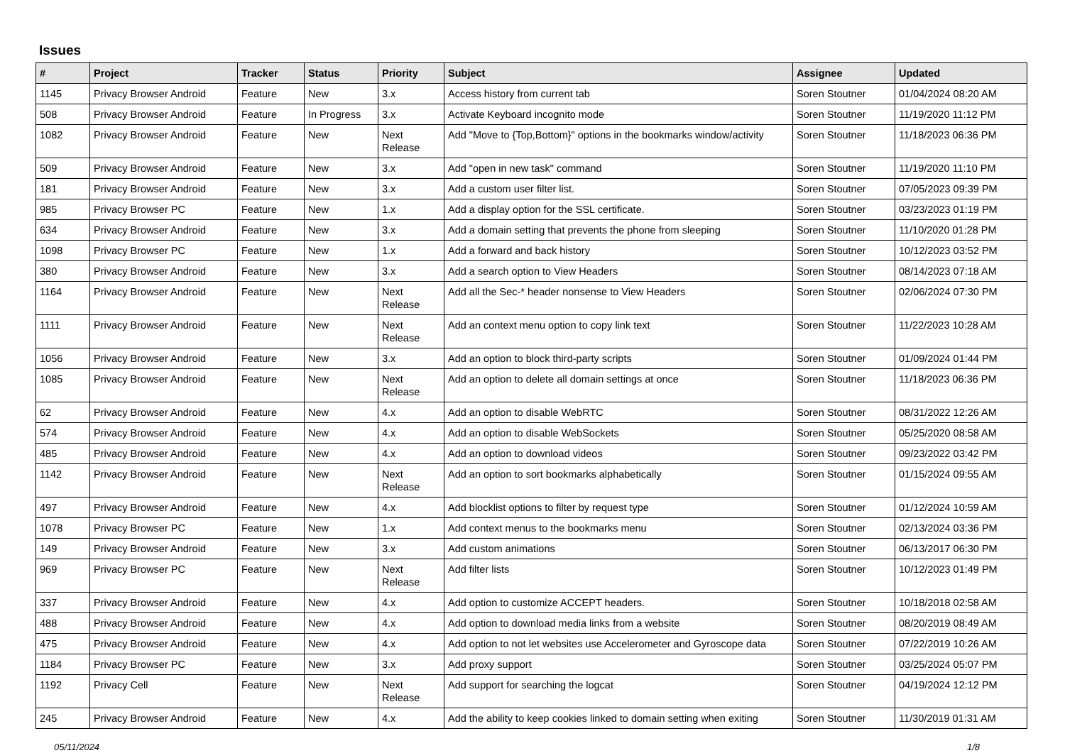Issues
| # | Project | Tracker | Status | Priority | Subject | Assignee | Updated |
| --- | --- | --- | --- | --- | --- | --- | --- |
| 1145 | Privacy Browser Android | Feature | New | 3.x | Access history from current tab | Soren Stoutner | 01/04/2024 08:20 AM |
| 508 | Privacy Browser Android | Feature | In Progress | 3.x | Activate Keyboard incognito mode | Soren Stoutner | 11/19/2020 11:12 PM |
| 1082 | Privacy Browser Android | Feature | New | Next Release | Add "Move to {Top,Bottom}" options in the bookmarks window/activity | Soren Stoutner | 11/18/2023 06:36 PM |
| 509 | Privacy Browser Android | Feature | New | 3.x | Add "open in new task" command | Soren Stoutner | 11/19/2020 11:10 PM |
| 181 | Privacy Browser Android | Feature | New | 3.x | Add a custom user filter list. | Soren Stoutner | 07/05/2023 09:39 PM |
| 985 | Privacy Browser PC | Feature | New | 1.x | Add a display option for the SSL certificate. | Soren Stoutner | 03/23/2023 01:19 PM |
| 634 | Privacy Browser Android | Feature | New | 3.x | Add a domain setting that prevents the phone from sleeping | Soren Stoutner | 11/10/2020 01:28 PM |
| 1098 | Privacy Browser PC | Feature | New | 1.x | Add a forward and back history | Soren Stoutner | 10/12/2023 03:52 PM |
| 380 | Privacy Browser Android | Feature | New | 3.x | Add a search option to View Headers | Soren Stoutner | 08/14/2023 07:18 AM |
| 1164 | Privacy Browser Android | Feature | New | Next Release | Add all the Sec-* header nonsense to View Headers | Soren Stoutner | 02/06/2024 07:30 PM |
| 1111 | Privacy Browser Android | Feature | New | Next Release | Add an context menu option to copy link text | Soren Stoutner | 11/22/2023 10:28 AM |
| 1056 | Privacy Browser Android | Feature | New | 3.x | Add an option to block third-party scripts | Soren Stoutner | 01/09/2024 01:44 PM |
| 1085 | Privacy Browser Android | Feature | New | Next Release | Add an option to delete all domain settings at once | Soren Stoutner | 11/18/2023 06:36 PM |
| 62 | Privacy Browser Android | Feature | New | 4.x | Add an option to disable WebRTC | Soren Stoutner | 08/31/2022 12:26 AM |
| 574 | Privacy Browser Android | Feature | New | 4.x | Add an option to disable WebSockets | Soren Stoutner | 05/25/2020 08:58 AM |
| 485 | Privacy Browser Android | Feature | New | 4.x | Add an option to download videos | Soren Stoutner | 09/23/2022 03:42 PM |
| 1142 | Privacy Browser Android | Feature | New | Next Release | Add an option to sort bookmarks alphabetically | Soren Stoutner | 01/15/2024 09:55 AM |
| 497 | Privacy Browser Android | Feature | New | 4.x | Add blocklist options to filter by request type | Soren Stoutner | 01/12/2024 10:59 AM |
| 1078 | Privacy Browser PC | Feature | New | 1.x | Add context menus to the bookmarks menu | Soren Stoutner | 02/13/2024 03:36 PM |
| 149 | Privacy Browser Android | Feature | New | 3.x | Add custom animations | Soren Stoutner | 06/13/2017 06:30 PM |
| 969 | Privacy Browser PC | Feature | New | Next Release | Add filter lists | Soren Stoutner | 10/12/2023 01:49 PM |
| 337 | Privacy Browser Android | Feature | New | 4.x | Add option to customize ACCEPT headers. | Soren Stoutner | 10/18/2018 02:58 AM |
| 488 | Privacy Browser Android | Feature | New | 4.x | Add option to download media links from a website | Soren Stoutner | 08/20/2019 08:49 AM |
| 475 | Privacy Browser Android | Feature | New | 4.x | Add option to not let websites use Accelerometer and Gyroscope data | Soren Stoutner | 07/22/2019 10:26 AM |
| 1184 | Privacy Browser PC | Feature | New | 3.x | Add proxy support | Soren Stoutner | 03/25/2024 05:07 PM |
| 1192 | Privacy Cell | Feature | New | Next Release | Add support for searching the logcat | Soren Stoutner | 04/19/2024 12:12 PM |
| 245 | Privacy Browser Android | Feature | New | 4.x | Add the ability to keep cookies linked to domain setting when exiting | Soren Stoutner | 11/30/2019 01:31 AM |
05/11/2024 1/8